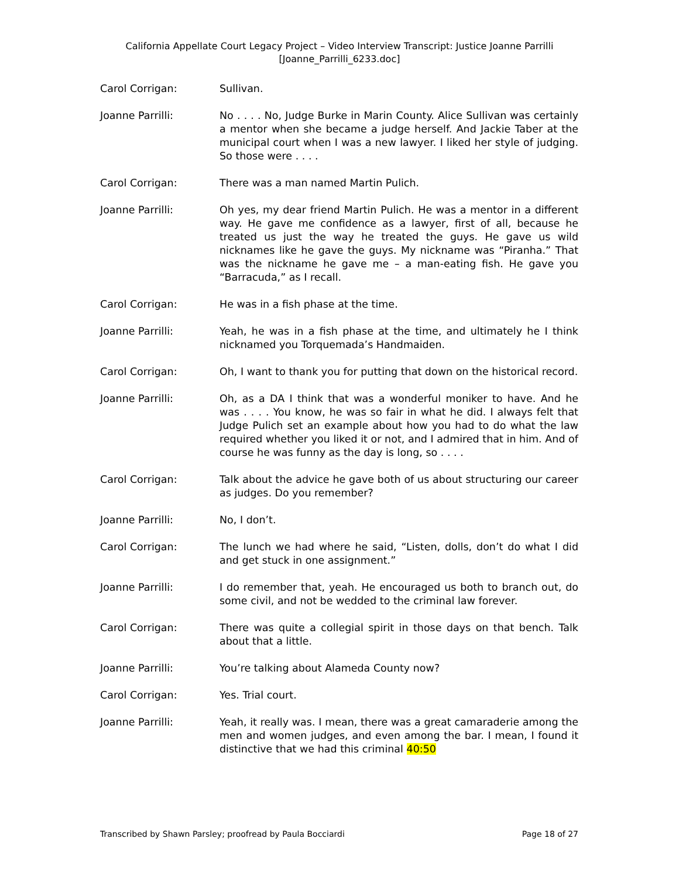California Appellate Court Legacy Project – Video Interview Transcript: Justice Joanne Parrilli
[Joanne_Parrilli_6233.doc]
Carol Corrigan: Sullivan.
Joanne Parrilli: No . . . . No, Judge Burke in Marin County. Alice Sullivan was certainly a mentor when she became a judge herself. And Jackie Taber at the municipal court when I was a new lawyer. I liked her style of judging. So those were . . . .
Carol Corrigan: There was a man named Martin Pulich.
Joanne Parrilli: Oh yes, my dear friend Martin Pulich. He was a mentor in a different way. He gave me confidence as a lawyer, first of all, because he treated us just the way he treated the guys. He gave us wild nicknames like he gave the guys. My nickname was “Piranha.” That was the nickname he gave me – a man-eating fish. He gave you “Barracuda,” as I recall.
Carol Corrigan: He was in a fish phase at the time.
Joanne Parrilli: Yeah, he was in a fish phase at the time, and ultimately he I think nicknamed you Torquemada’s Handmaiden.
Carol Corrigan: Oh, I want to thank you for putting that down on the historical record.
Joanne Parrilli: Oh, as a DA I think that was a wonderful moniker to have. And he was . . . . You know, he was so fair in what he did. I always felt that Judge Pulich set an example about how you had to do what the law required whether you liked it or not, and I admired that in him. And of course he was funny as the day is long, so . . . .
Carol Corrigan: Talk about the advice he gave both of us about structuring our career as judges. Do you remember?
Joanne Parrilli: No, I don’t.
Carol Corrigan: The lunch we had where he said, “Listen, dolls, don’t do what I did and get stuck in one assignment.”
Joanne Parrilli: I do remember that, yeah. He encouraged us both to branch out, do some civil, and not be wedded to the criminal law forever.
Carol Corrigan: There was quite a collegial spirit in those days on that bench. Talk about that a little.
Joanne Parrilli: You’re talking about Alameda County now?
Carol Corrigan: Yes. Trial court.
Joanne Parrilli: Yeah, it really was. I mean, there was a great camaraderie among the men and women judges, and even among the bar. I mean, I found it distinctive that we had this criminal 40:50
Transcribed by Shawn Parsley; proofread by Paula Bocciardi Page 18 of 27